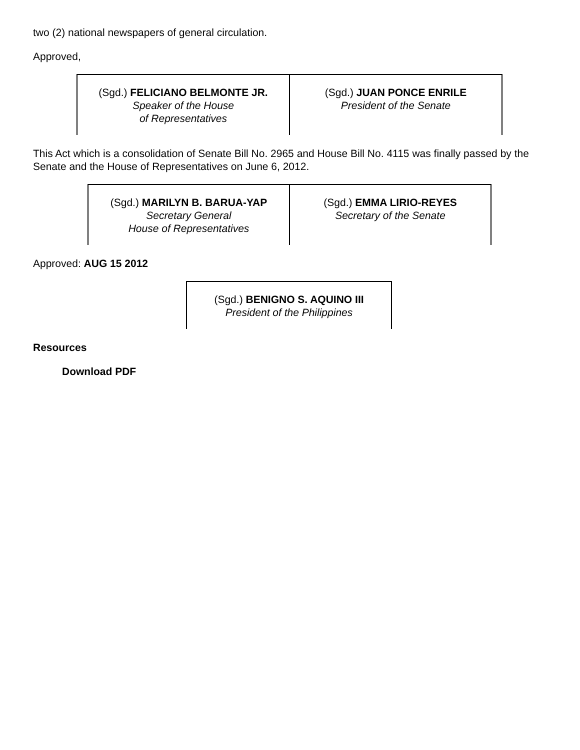two (2) national newspapers of general circulation.
Approved,
| (Sgd.) FELICIANO BELMONTE JR. Speaker of the House of Representatives | (Sgd.) JUAN PONCE ENRILE President of the Senate |
This Act which is a consolidation of Senate Bill No. 2965 and House Bill No. 4115 was finally passed by the Senate and the House of Representatives on June 6, 2012.
| (Sgd.) MARILYN B. BARUA-YAP Secretary General House of Representatives | (Sgd.) EMMA LIRIO-REYES Secretary of the Senate |
Approved: AUG 15 2012
| (Sgd.) BENIGNO S. AQUINO III President of the Philippines |
Resources
Download PDF